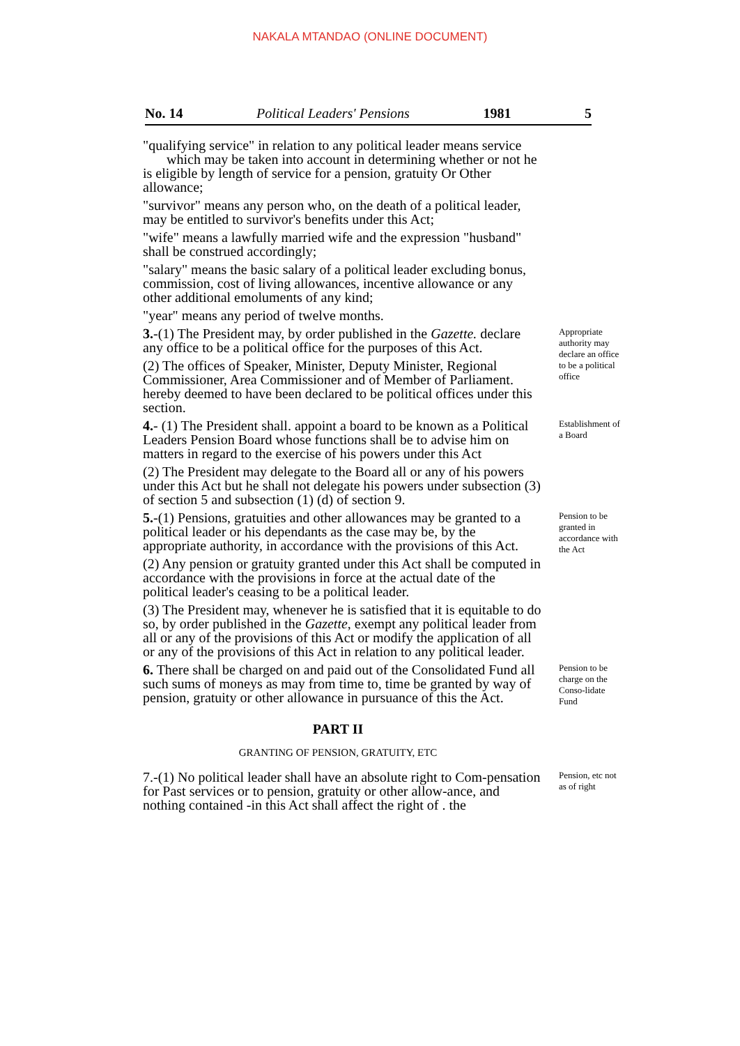NAKALA MTANDAO (ONLINE DOCUMENT)
No. 14 Political Leaders' Pensions 1981 5
"qualifying service" in relation to any political leader means service which may be taken into account in determining whether or not he is eligible by length of service for a pension, gratuity Or Other allowance;
"survivor" means any person who, on the death of a political leader, may be entitled to survivor's benefits under this Act;
"wife" means a lawfully married wife and the expression "husband" shall be construed accordingly;
"salary" means the basic salary of a political leader excluding bonus, commission, cost of living allowances, incentive allowance or any other additional emoluments of any kind;
"year" means any period of twelve months.
3.-(1) The President may, by order published in the Gazette. declare any office to be a political office for the purposes of this Act.
(2) The offices of Speaker, Minister, Deputy Minister, Regional Commissioner, Area Commissioner and of Member of Parliament. hereby deemed to have been declared to be political offices under this section.
Appropriate authority may declare an office to be a political office
4.- (1) The President shall. appoint a board to be known as a Political Leaders Pension Board whose functions shall be to advise him on matters in regard to the exercise of his powers under this Act
(2) The President may delegate to the Board all or any of his powers under this Act but he shall not delegate his powers under subsection (3) of section 5 and subsection (1) (d) of section 9.
Establishment of a Board
5.-(1) Pensions, gratuities and other allowances may be granted to a political leader or his dependants as the case may be, by the appropriate authority, in accordance with the provisions of this Act.
(2) Any pension or gratuity granted under this Act shall be computed in accordance with the provisions in force at the actual date of the political leader's ceasing to be a political leader.
(3) The President may, whenever he is satisfied that it is equitable to do so, by order published in the Gazette, exempt any political leader from all or any of the provisions of this Act or modify the application of all or any of the provisions of this Act in relation to any political leader.
Pension to be granted in accordance with the Act
6. There shall be charged on and paid out of the Consolidated Fund all such sums of moneys as may from time to, time be granted by way of pension, gratuity or other allowance in pursuance of this the Act.
Pension to be charge on the Conso-lidate Fund
PART II
GRANTING OF PENSION, GRATUITY, ETC
7.-(1) No political leader shall have an absolute right to Com-pensation for Past services or to pension, gratuity or other allow-ance, and nothing contained -in this Act shall affect the right of . the
Pension, etc not as of right